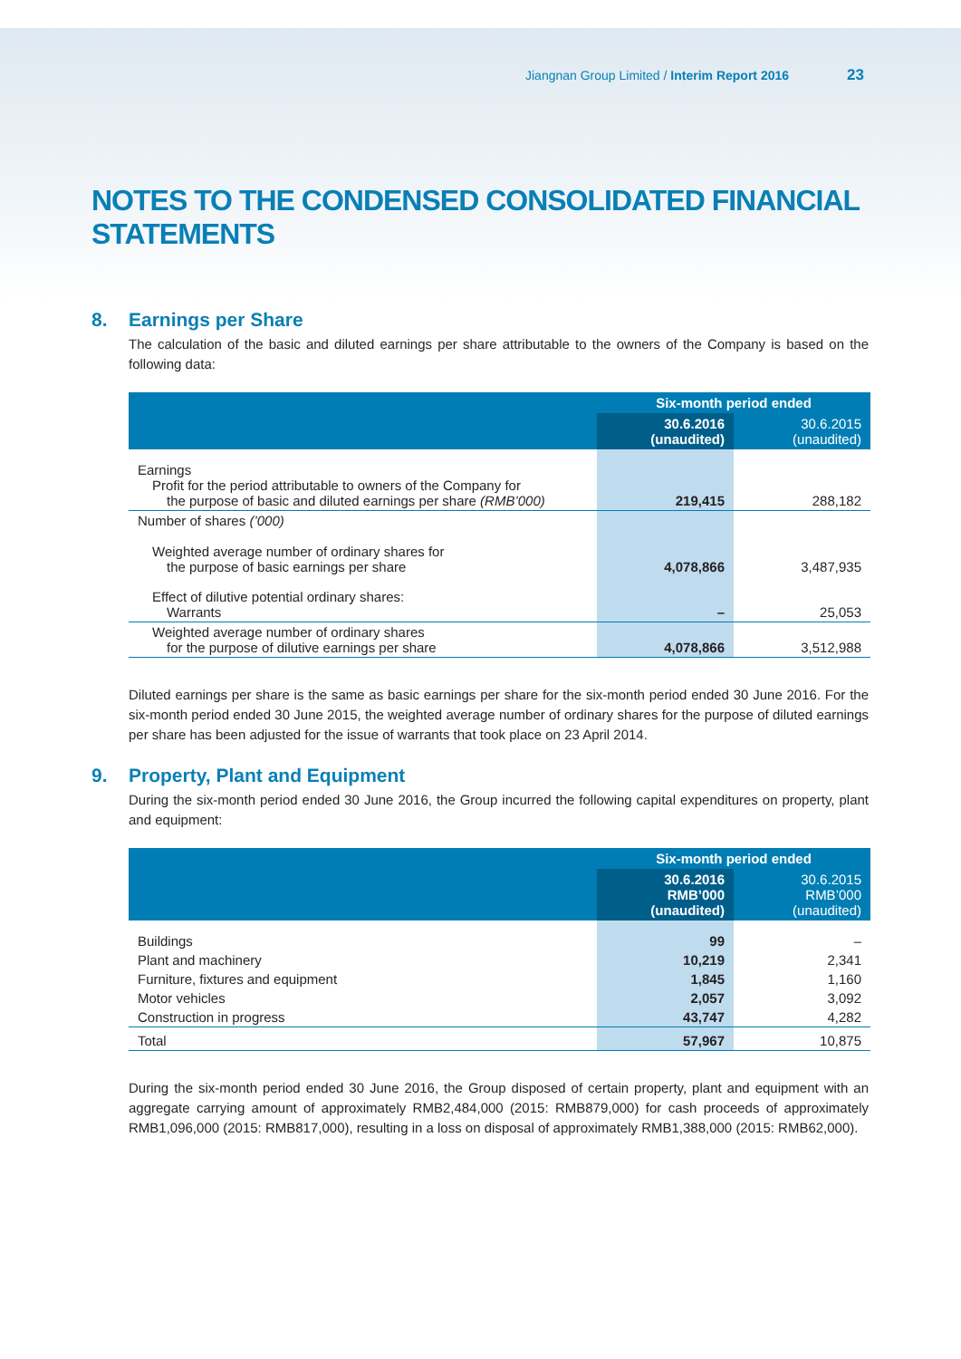Jiangnan Group Limited / Interim Report 2016 23
NOTES TO THE CONDENSED CONSOLIDATED FINANCIAL STATEMENTS
8. Earnings per Share
The calculation of the basic and diluted earnings per share attributable to the owners of the Company is based on the following data:
| | Six-month period ended | |
| --- | --- | --- |
| | 30.6.2016 (unaudited) | 30.6.2015 (unaudited) |
| Earnings Profit for the period attributable to owners of the Company for the purpose of basic and diluted earnings per share (RMB’000) | 219,415 | 288,182 |
| Number of shares (’000) Weighted average number of ordinary shares for the purpose of basic earnings per share | 4,078,866 | 3,487,935 |
| Effect of dilutive potential ordinary shares: Warrants | – | 25,053 |
| Weighted average number of ordinary shares for the purpose of dilutive earnings per share | 4,078,866 | 3,512,988 |
Diluted earnings per share is the same as basic earnings per share for the six-month period ended 30 June 2016. For the six-month period ended 30 June 2015, the weighted average number of ordinary shares for the purpose of diluted earnings per share has been adjusted for the issue of warrants that took place on 23 April 2014.
9. Property, Plant and Equipment
During the six-month period ended 30 June 2016, the Group incurred the following capital expenditures on property, plant and equipment:
| | Six-month period ended | |
| --- | --- | --- |
| | 30.6.2016 RMB’000 (unaudited) | 30.6.2015 RMB’000 (unaudited) |
| Buildings | 99 | – |
| Plant and machinery | 10,219 | 2,341 |
| Furniture, fixtures and equipment | 1,845 | 1,160 |
| Motor vehicles | 2,057 | 3,092 |
| Construction in progress | 43,747 | 4,282 |
| Total | 57,967 | 10,875 |
During the six-month period ended 30 June 2016, the Group disposed of certain property, plant and equipment with an aggregate carrying amount of approximately RMB2,484,000 (2015: RMB879,000) for cash proceeds of approximately RMB1,096,000 (2015: RMB817,000), resulting in a loss on disposal of approximately RMB1,388,000 (2015: RMB62,000).